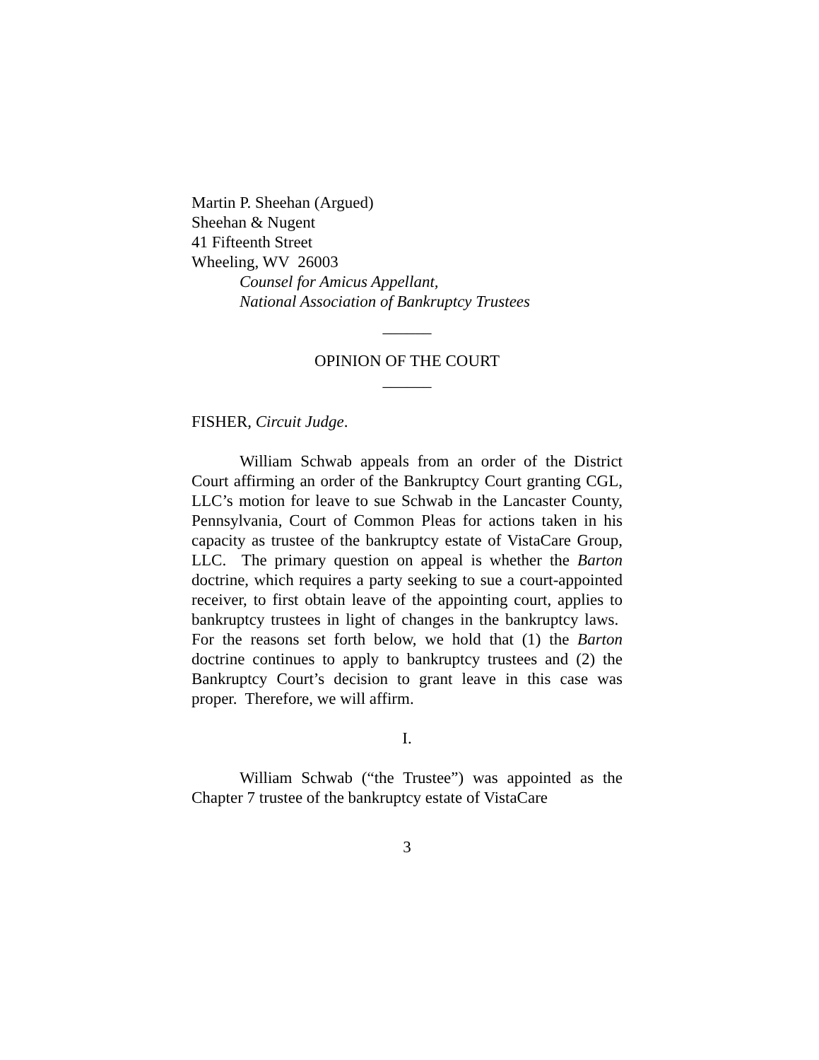Martin P. Sheehan (Argued)
Sheehan & Nugent
41 Fifteenth Street
Wheeling, WV 26003
Counsel for Amicus Appellant,
National Association of Bankruptcy Trustees
______
OPINION OF THE COURT
______
FISHER, Circuit Judge.
William Schwab appeals from an order of the District Court affirming an order of the Bankruptcy Court granting CGL, LLC’s motion for leave to sue Schwab in the Lancaster County, Pennsylvania, Court of Common Pleas for actions taken in his capacity as trustee of the bankruptcy estate of VistaCare Group, LLC. The primary question on appeal is whether the Barton doctrine, which requires a party seeking to sue a court-appointed receiver, to first obtain leave of the appointing court, applies to bankruptcy trustees in light of changes in the bankruptcy laws. For the reasons set forth below, we hold that (1) the Barton doctrine continues to apply to bankruptcy trustees and (2) the Bankruptcy Court’s decision to grant leave in this case was proper. Therefore, we will affirm.
I.
William Schwab (“the Trustee”) was appointed as the Chapter 7 trustee of the bankruptcy estate of VistaCare
3